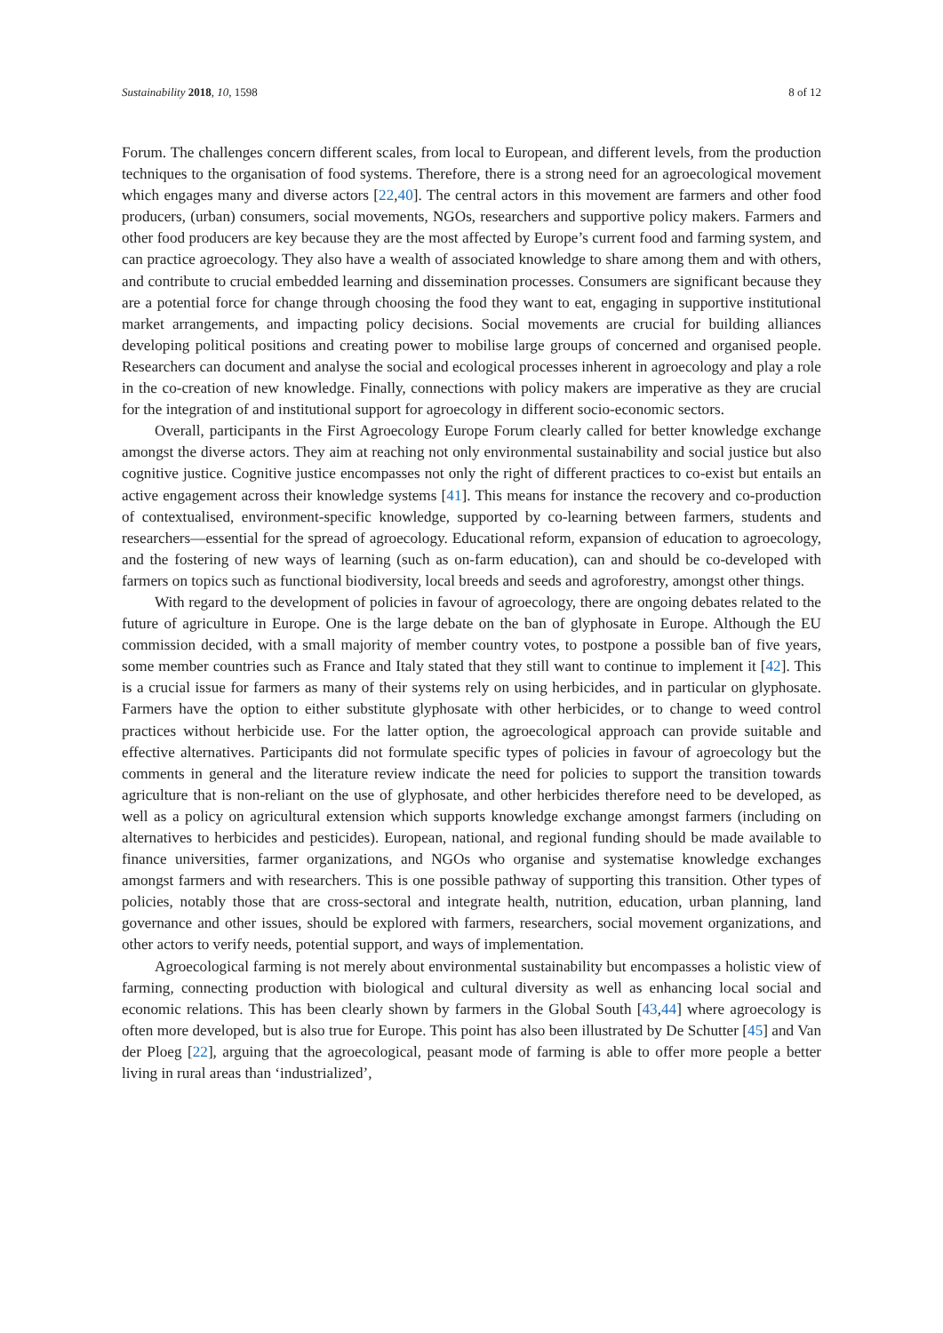Sustainability 2018, 10, 1598 8 of 12
Forum. The challenges concern different scales, from local to European, and different levels, from the production techniques to the organisation of food systems. Therefore, there is a strong need for an agroecological movement which engages many and diverse actors [22,40]. The central actors in this movement are farmers and other food producers, (urban) consumers, social movements, NGOs, researchers and supportive policy makers. Farmers and other food producers are key because they are the most affected by Europe’s current food and farming system, and can practice agroecology. They also have a wealth of associated knowledge to share among them and with others, and contribute to crucial embedded learning and dissemination processes. Consumers are significant because they are a potential force for change through choosing the food they want to eat, engaging in supportive institutional market arrangements, and impacting policy decisions. Social movements are crucial for building alliances developing political positions and creating power to mobilise large groups of concerned and organised people. Researchers can document and analyse the social and ecological processes inherent in agroecology and play a role in the co-creation of new knowledge. Finally, connections with policy makers are imperative as they are crucial for the integration of and institutional support for agroecology in different socio-economic sectors.
Overall, participants in the First Agroecology Europe Forum clearly called for better knowledge exchange amongst the diverse actors. They aim at reaching not only environmental sustainability and social justice but also cognitive justice. Cognitive justice encompasses not only the right of different practices to co-exist but entails an active engagement across their knowledge systems [41]. This means for instance the recovery and co-production of contextualised, environment-specific knowledge, supported by co-learning between farmers, students and researchers—essential for the spread of agroecology. Educational reform, expansion of education to agroecology, and the fostering of new ways of learning (such as on-farm education), can and should be co-developed with farmers on topics such as functional biodiversity, local breeds and seeds and agroforestry, amongst other things.
With regard to the development of policies in favour of agroecology, there are ongoing debates related to the future of agriculture in Europe. One is the large debate on the ban of glyphosate in Europe. Although the EU commission decided, with a small majority of member country votes, to postpone a possible ban of five years, some member countries such as France and Italy stated that they still want to continue to implement it [42]. This is a crucial issue for farmers as many of their systems rely on using herbicides, and in particular on glyphosate. Farmers have the option to either substitute glyphosate with other herbicides, or to change to weed control practices without herbicide use. For the latter option, the agroecological approach can provide suitable and effective alternatives. Participants did not formulate specific types of policies in favour of agroecology but the comments in general and the literature review indicate the need for policies to support the transition towards agriculture that is non-reliant on the use of glyphosate, and other herbicides therefore need to be developed, as well as a policy on agricultural extension which supports knowledge exchange amongst farmers (including on alternatives to herbicides and pesticides). European, national, and regional funding should be made available to finance universities, farmer organizations, and NGOs who organise and systematise knowledge exchanges amongst farmers and with researchers. This is one possible pathway of supporting this transition. Other types of policies, notably those that are cross-sectoral and integrate health, nutrition, education, urban planning, land governance and other issues, should be explored with farmers, researchers, social movement organizations, and other actors to verify needs, potential support, and ways of implementation.
Agroecological farming is not merely about environmental sustainability but encompasses a holistic view of farming, connecting production with biological and cultural diversity as well as enhancing local social and economic relations. This has been clearly shown by farmers in the Global South [43,44] where agroecology is often more developed, but is also true for Europe. This point has also been illustrated by De Schutter [45] and Van der Ploeg [22], arguing that the agroecological, peasant mode of farming is able to offer more people a better living in rural areas than ‘industrialized’,